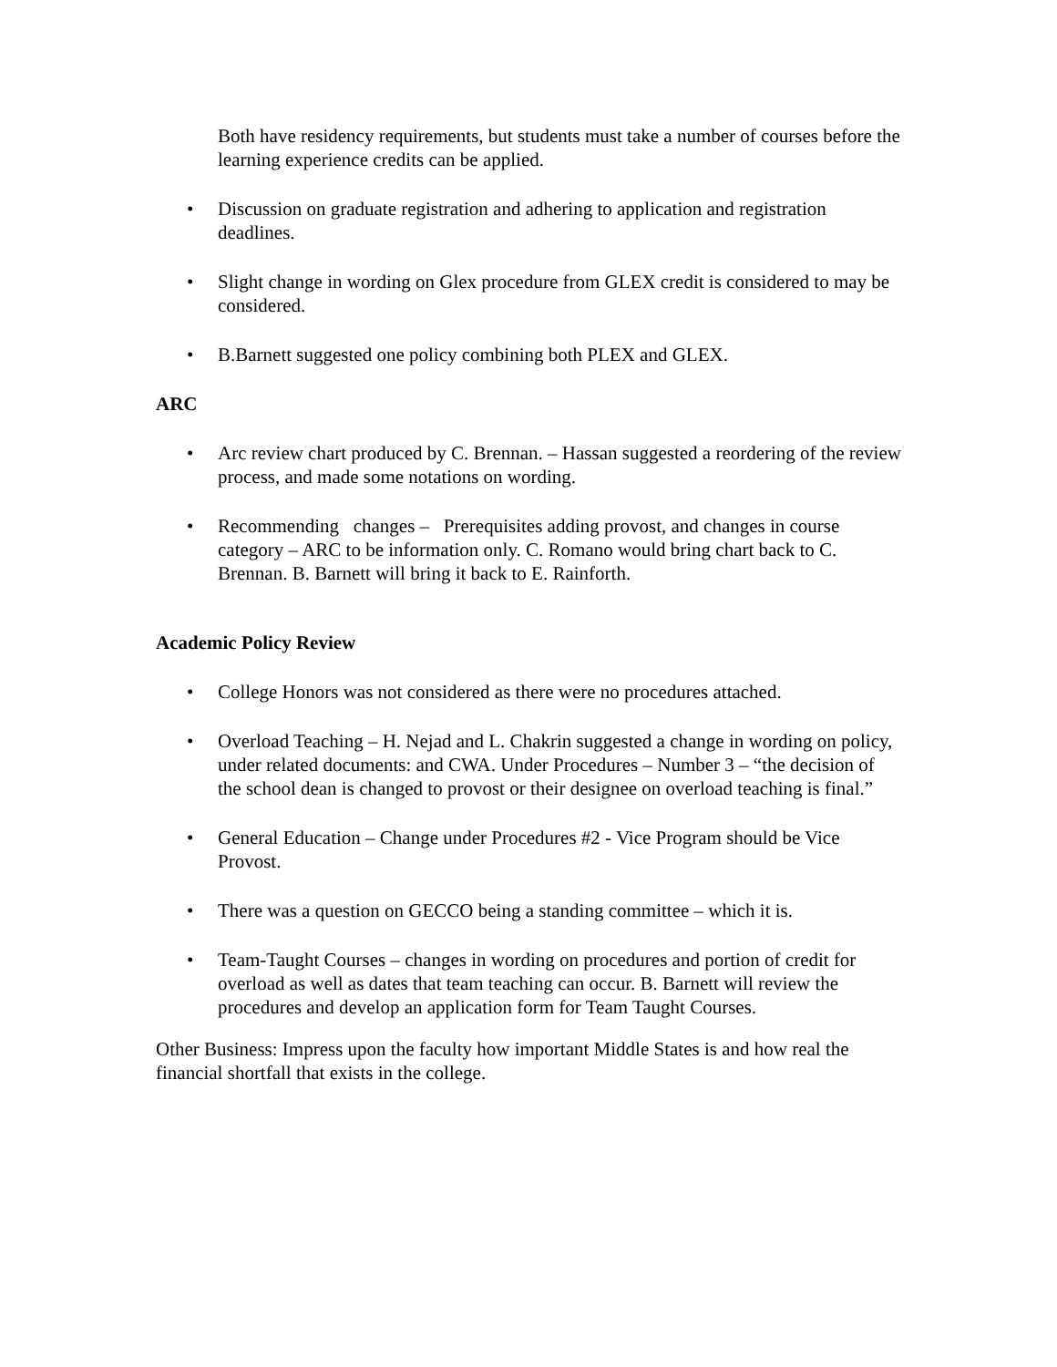Both have residency requirements, but students must take a number of courses before the learning experience credits can be applied.
• Discussion on graduate registration and adhering to application and registration deadlines.
• Slight change in wording on Glex procedure from GLEX credit is considered to may be considered.
• B.Barnett suggested one policy combining both PLEX and GLEX.
ARC
• Arc review chart produced by C. Brennan. – Hassan suggested a reordering of the review process, and made some notations on wording.
• Recommending changes – Prerequisites adding provost, and changes in course category – ARC to be information only. C. Romano would bring chart back to C. Brennan. B. Barnett will bring it back to E. Rainforth.
Academic Policy Review
• College Honors was not considered as there were no procedures attached.
• Overload Teaching – H. Nejad and L. Chakrin suggested a change in wording on policy, under related documents: and CWA. Under Procedures – Number 3 – “the decision of the school dean is changed to provost or their designee on overload teaching is final.”
• General Education – Change under Procedures #2 - Vice Program should be Vice Provost.
• There was a question on GECCO being a standing committee – which it is.
• Team-Taught Courses – changes in wording on procedures and portion of credit for overload as well as dates that team teaching can occur. B. Barnett will review the procedures and develop an application form for Team Taught Courses.
Other Business: Impress upon the faculty how important Middle States is and how real the financial shortfall that exists in the college.